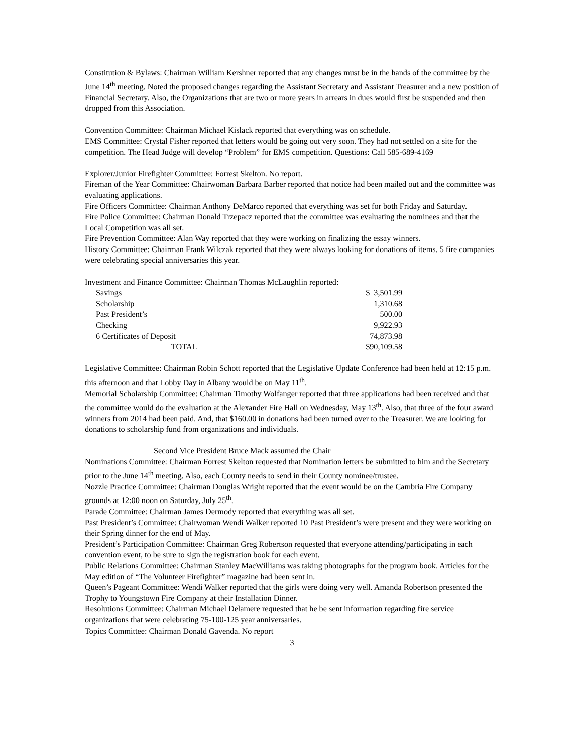Constitution & Bylaws: Chairman William Kershner reported that any changes must be in the hands of the committee by the June 14<sup>th</sup> meeting. Noted the proposed changes regarding the Assistant Secretary and Assistant Treasurer and a new position of Financial Secretary. Also, the Organizations that are two or more years in arrears in dues would first be suspended and then dropped from this Association.
Convention Committee: Chairman Michael Kislack reported that everything was on schedule.
EMS Committee: Crystal Fisher reported that letters would be going out very soon. They had not settled on a site for the competition. The Head Judge will develop “Problem” for EMS competition. Questions: Call 585-689-4169
Explorer/Junior Firefighter Committee: Forrest Skelton. No report.
Fireman of the Year Committee: Chairwoman Barbara Barber reported that notice had been mailed out and the committee was evaluating applications.
Fire Officers Committee: Chairman Anthony DeMarco reported that everything was set for both Friday and Saturday.
Fire Police Committee: Chairman Donald Trzepacz reported that the committee was evaluating the nominees and that the Local Competition was all set.
Fire Prevention Committee: Alan Way reported that they were working on finalizing the essay winners.
History Committee: Chairman Frank Wilczak reported that they were always looking for donations of items. 5 fire companies were celebrating special anniversaries this year.
Investment and Finance Committee: Chairman Thomas McLaughlin reported:
| Savings | $ 3,501.99 |
| Scholarship | 1,310.68 |
| Past President’s | 500.00 |
| Checking | 9,922.93 |
| 6 Certificates of Deposit | 74,873.98 |
| TOTAL | $90,109.58 |
Legislative Committee: Chairman Robin Schott reported that the Legislative Update Conference had been held at 12:15 p.m. this afternoon and that Lobby Day in Albany would be on May 11<sup>th</sup>.
Memorial Scholarship Committee: Chairman Timothy Wolfanger reported that three applications had been received and that the committee would do the evaluation at the Alexander Fire Hall on Wednesday, May 13<sup>th</sup>. Also, that three of the four award winners from 2014 had been paid. And, that $160.00 in donations had been turned over to the Treasurer. We are looking for donations to scholarship fund from organizations and individuals.
Second Vice President Bruce Mack assumed the Chair
Nominations Committee: Chairman Forrest Skelton requested that Nomination letters be submitted to him and the Secretary prior to the June 14<sup>th</sup> meeting. Also, each County needs to send in their County nominee/trustee.
Nozzle Practice Committee: Chairman Douglas Wright reported that the event would be on the Cambria Fire Company grounds at 12:00 noon on Saturday, July 25<sup>th</sup>.
Parade Committee: Chairman James Dermody reported that everything was all set.
Past President’s Committee: Chairwoman Wendi Walker reported 10 Past President’s were present and they were working on their Spring dinner for the end of May.
President’s Participation Committee: Chairman Greg Robertson requested that everyone attending/participating in each convention event, to be sure to sign the registration book for each event.
Public Relations Committee: Chairman Stanley MacWilliams was taking photographs for the program book. Articles for the May edition of “The Volunteer Firefighter” magazine had been sent in.
Queen’s Pageant Committee: Wendi Walker reported that the girls were doing very well. Amanda Robertson presented the Trophy to Youngstown Fire Company at their Installation Dinner.
Resolutions Committee: Chairman Michael Delamere requested that he be sent information regarding fire service organizations that were celebrating 75-100-125 year anniversaries.
Topics Committee: Chairman Donald Gavenda. No report
3